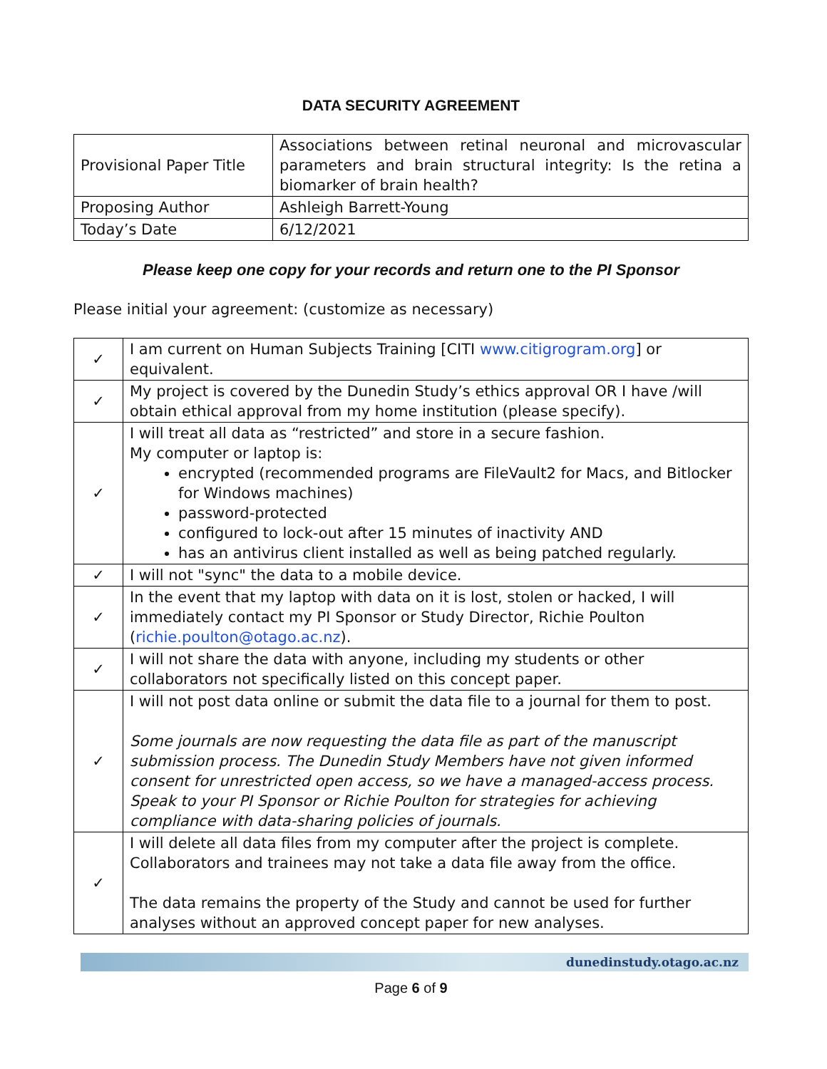DATA SECURITY AGREEMENT
| Provisional Paper Title | Associations between retinal neuronal and microvascular parameters and brain structural integrity: Is the retina a biomarker of brain health? |
| Proposing Author | Ashleigh Barrett-Young |
| Today’s Date | 6/12/2021 |
Please keep one copy for your records and return one to the PI Sponsor
Please initial your agreement: (customize as necessary)
| ✓ | I am current on Human Subjects Training [CITI www.citigrogram.org ] or equivalent. |
| ✓ | My project is covered by the Dunedin Study’s ethics approval OR I have /will obtain ethical approval from my home institution (please specify). |
| ✓ | I will treat all data as “restricted” and store in a secure fashion. My computer or laptop is: encrypted (recommended programs are FileVault2 for Macs, and Bitlocker for Windows machines) password-protected configured to lock-out after 15 minutes of inactivity AND has an antivirus client installed as well as being patched regularly. |
| ✓ | I will not "sync" the data to a mobile device. |
| ✓ | In the event that my laptop with data on it is lost, stolen or hacked, I will immediately contact my PI Sponsor or Study Director, Richie Poulton ( richie.poulton@otago.ac.nz ). |
| ✓ | I will not share the data with anyone, including my students or other collaborators not specifically listed on this concept paper. |
| ✓ | I will not post data online or submit the data file to a journal for them to post. Some journals are now requesting the data file as part of the manuscript submission process. The Dunedin Study Members have not given informed consent for unrestricted open access, so we have a managed-access process. Speak to your PI Sponsor or Richie Poulton for strategies for achieving compliance with data-sharing policies of journals. |
| ✓ | I will delete all data files from my computer after the project is complete. Collaborators and trainees may not take a data file away from the office. The data remains the property of the Study and cannot be used for further analyses without an approved concept paper for new analyses. |
dunedinstudy.otago.ac.nz
Page 6 of 9